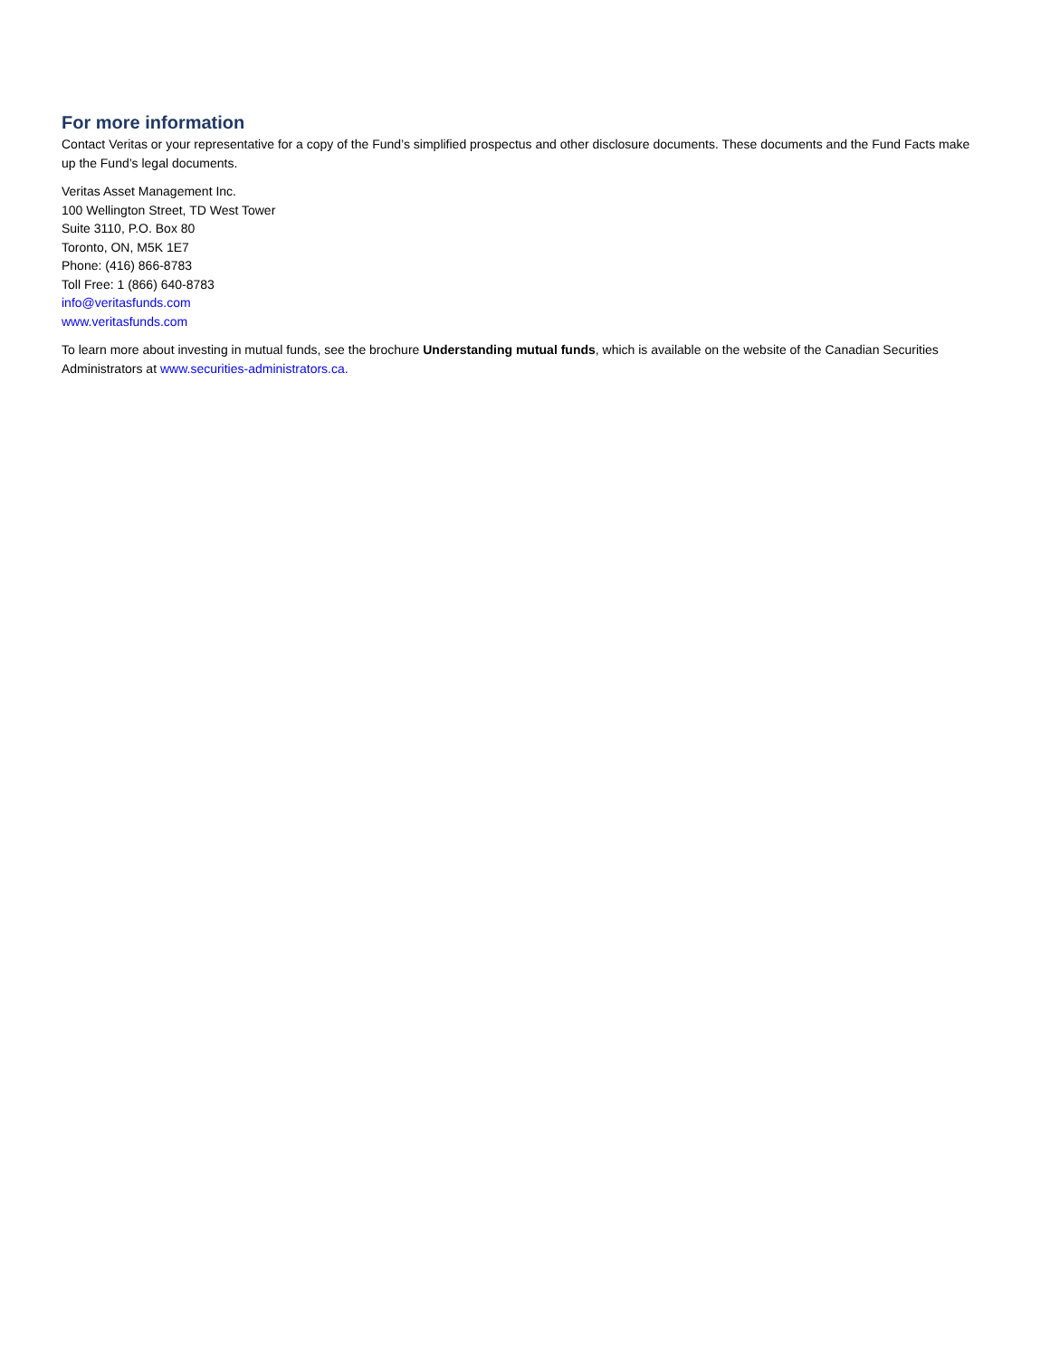For more information
Contact Veritas or your representative for a copy of the Fund’s simplified prospectus and other disclosure documents. These documents and the Fund Facts make up the Fund’s legal documents.
Veritas Asset Management Inc.
100 Wellington Street, TD West Tower
Suite 3110, P.O. Box 80
Toronto, ON, M5K 1E7
Phone: (416) 866-8783
Toll Free: 1 (866) 640-8783
info@veritasfunds.com
www.veritasfunds.com
To learn more about investing in mutual funds, see the brochure Understanding mutual funds, which is available on the website of the Canadian Securities Administrators at www.securities-administrators.ca.